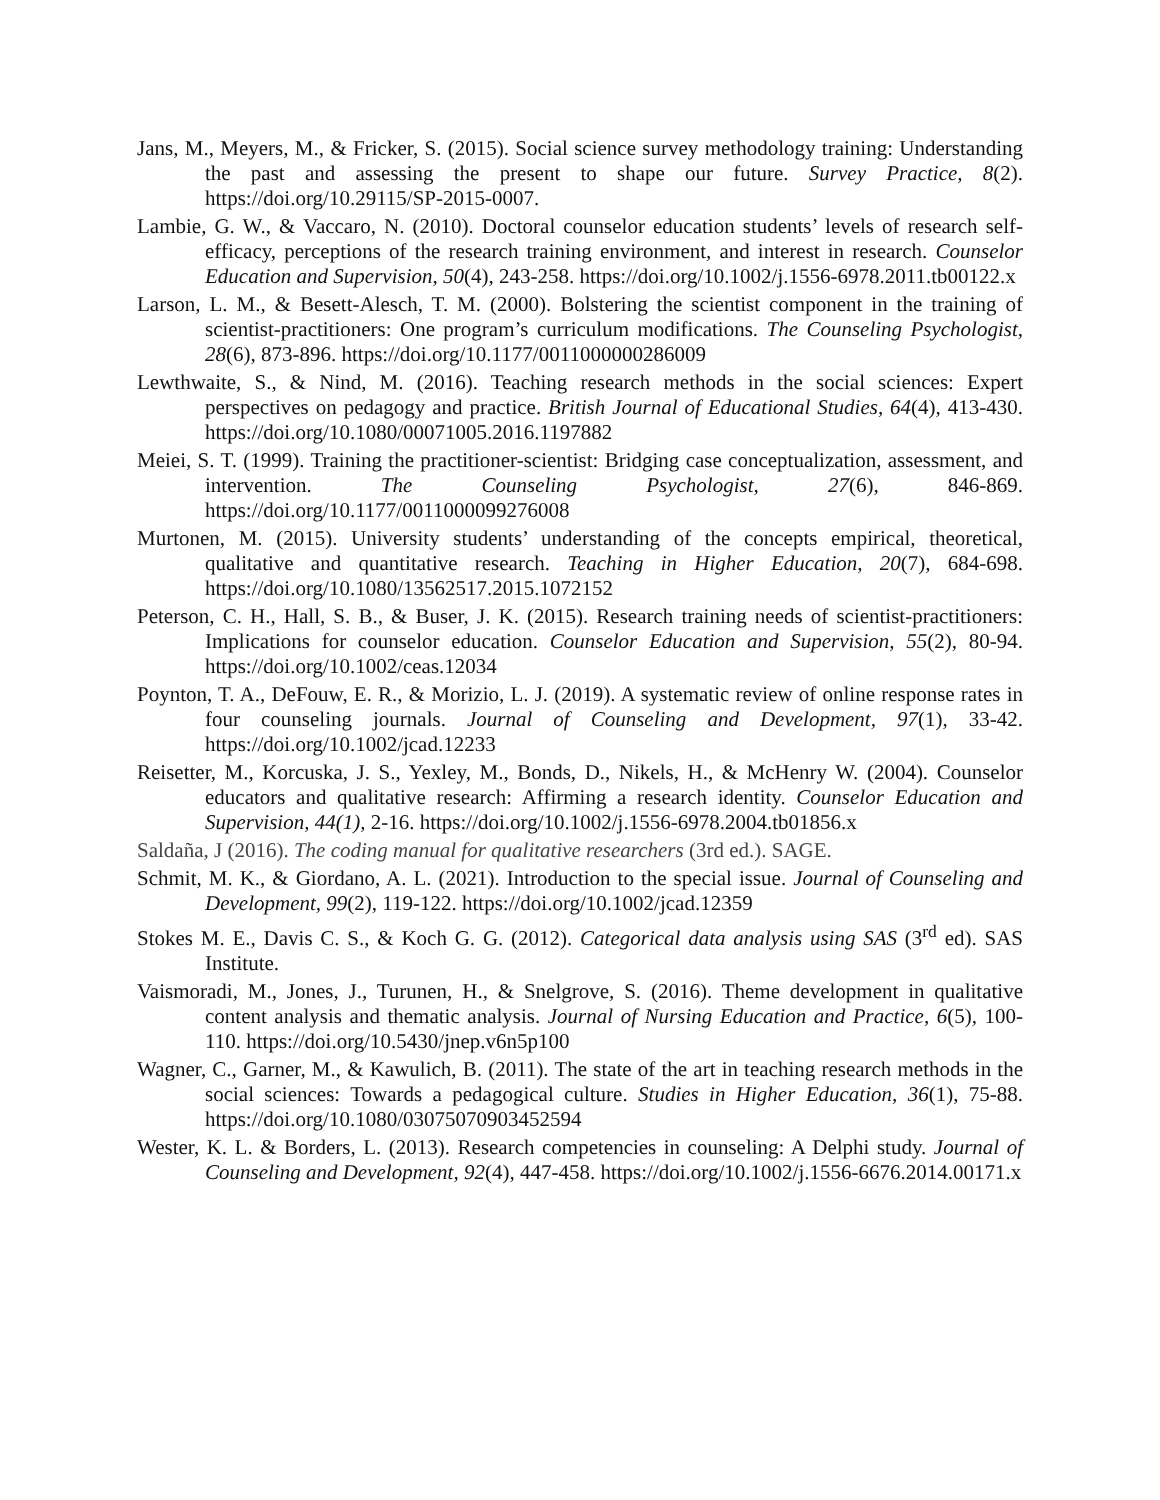Jans, M., Meyers, M., & Fricker, S. (2015). Social science survey methodology training: Understanding the past and assessing the present to shape our future. Survey Practice, 8(2). https://doi.org/10.29115/SP-2015-0007.
Lambie, G. W., & Vaccaro, N. (2010). Doctoral counselor education students’ levels of research self-efficacy, perceptions of the research training environment, and interest in research. Counselor Education and Supervision, 50(4), 243-258. https://doi.org/10.1002/j.1556-6978.2011.tb00122.x
Larson, L. M., & Besett-Alesch, T. M. (2000). Bolstering the scientist component in the training of scientist-practitioners: One program’s curriculum modifications. The Counseling Psychologist, 28(6), 873-896. https://doi.org/10.1177/0011000000286009
Lewthwaite, S., & Nind, M. (2016). Teaching research methods in the social sciences: Expert perspectives on pedagogy and practice. British Journal of Educational Studies, 64(4), 413-430. https://doi.org/10.1080/00071005.2016.1197882
Meiei, S. T. (1999). Training the practitioner-scientist: Bridging case conceptualization, assessment, and intervention. The Counseling Psychologist, 27(6), 846-869. https://doi.org/10.1177/0011000099276008
Murtonen, M. (2015). University students’ understanding of the concepts empirical, theoretical, qualitative and quantitative research. Teaching in Higher Education, 20(7), 684-698. https://doi.org/10.1080/13562517.2015.1072152
Peterson, C. H., Hall, S. B., & Buser, J. K. (2015). Research training needs of scientist-practitioners: Implications for counselor education. Counselor Education and Supervision, 55(2), 80-94. https://doi.org/10.1002/ceas.12034
Poynton, T. A., DeFouw, E. R., & Morizio, L. J. (2019). A systematic review of online response rates in four counseling journals. Journal of Counseling and Development, 97(1), 33-42. https://doi.org/10.1002/jcad.12233
Reisetter, M., Korcuska, J. S., Yexley, M., Bonds, D., Nikels, H., & McHenry W. (2004). Counselor educators and qualitative research: Affirming a research identity. Counselor Education and Supervision, 44(1), 2-16. https://doi.org/10.1002/j.1556-6978.2004.tb01856.x
Saldaña, J (2016). The coding manual for qualitative researchers (3rd ed.). SAGE.
Schmit, M. K., & Giordano, A. L. (2021). Introduction to the special issue. Journal of Counseling and Development, 99(2), 119-122. https://doi.org/10.1002/jcad.12359
Stokes M. E., Davis C. S., & Koch G. G. (2012). Categorical data analysis using SAS (3<sup>rd</sup> ed). SAS Institute.
Vaismoradi, M., Jones, J., Turunen, H., & Snelgrove, S. (2016). Theme development in qualitative content analysis and thematic analysis. Journal of Nursing Education and Practice, 6(5), 100-110. https://doi.org/10.5430/jnep.v6n5p100
Wagner, C., Garner, M., & Kawulich, B. (2011). The state of the art in teaching research methods in the social sciences: Towards a pedagogical culture. Studies in Higher Education, 36(1), 75-88. https://doi.org/10.1080/03075070903452594
Wester, K. L. & Borders, L. (2013). Research competencies in counseling: A Delphi study. Journal of Counseling and Development, 92(4), 447-458. https://doi.org/10.1002/j.1556-6676.2014.00171.x